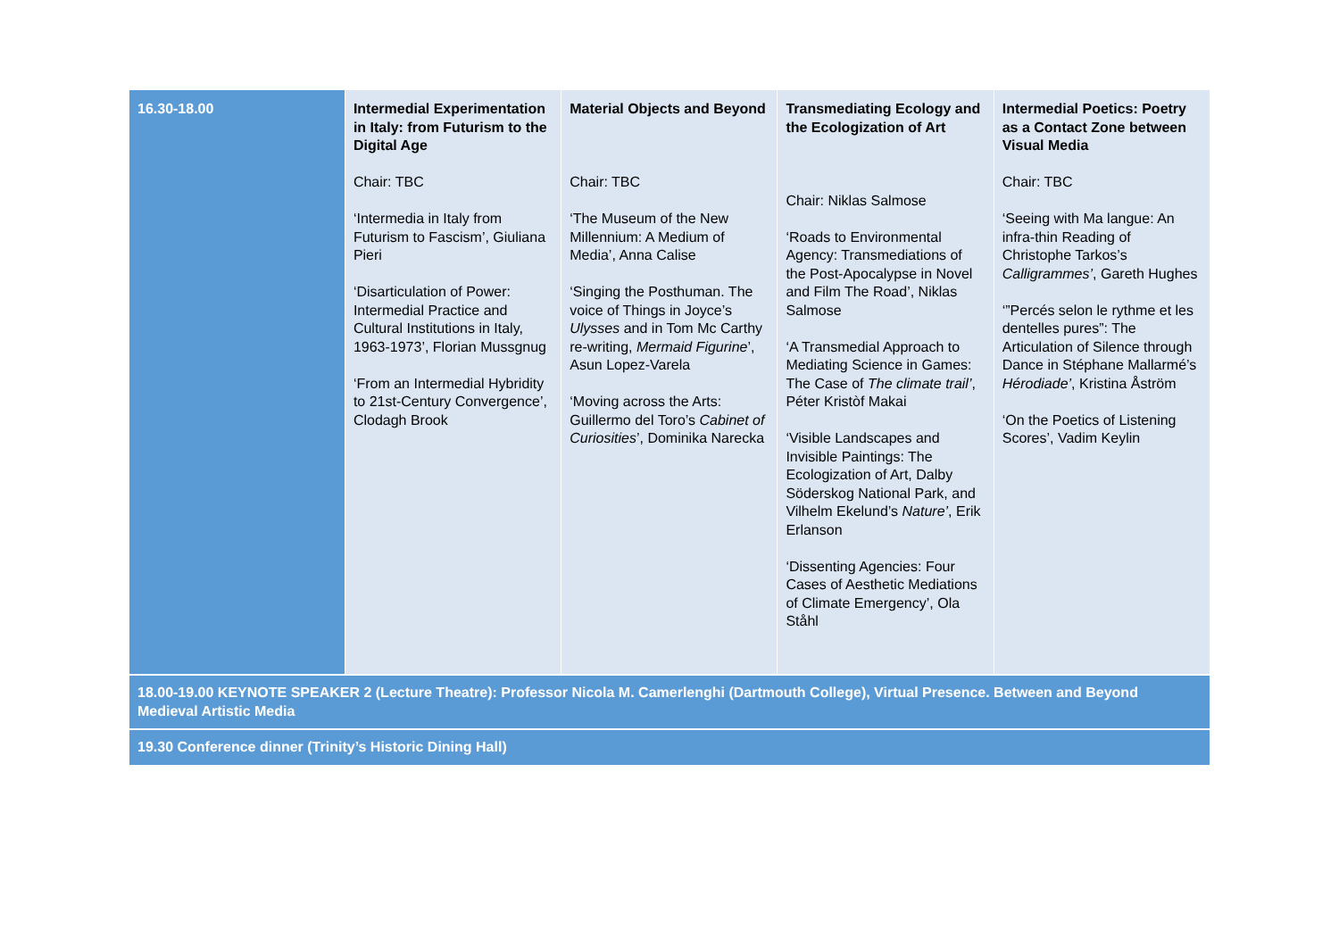| 16.30-18.00 | Intermedial Experimentation in Italy: from Futurism to the Digital Age Chair: TBC ‘Intermedia in Italy from Futurism to Fascism’, Giuliana Pieri ‘Disarticulation of Power: Intermedial Practice and Cultural Institutions in Italy, 1963-1973’, Florian Mussgnug ‘From an Intermedial Hybridity to 21st-Century Convergence’, Clodagh Brook | Material Objects and Beyond Chair: TBC ‘The Museum of the New Millennium: A Medium of Media’, Anna Calise ‘Singing the Posthuman. The voice of Things in Joyce’s Ulysses and in Tom Mc Carthy re-writing, Mermaid Figurine ’, Asun Lopez-Varela ‘Moving across the Arts: Guillermo del Toro’s Cabinet of Curiosities ’, Dominika Narecka | Transmediating Ecology and the Ecologization of Art Chair: Niklas Salmose ‘Roads to Environmental Agency: Transmediations of the Post-Apocalypse in Novel and Film The Road’, Niklas Salmose ‘A Transmedial Approach to Mediating Science in Games: The Case of The climate trail’ , Péter Kristòf Makai ‘Visible Landscapes and Invisible Paintings: The Ecologization of Art, Dalby Söderskog National Park, and Vilhelm Ekelund’s Nature’ , Erik Erlanson ‘Dissenting Agencies: Four Cases of Aesthetic Mediations of Climate Emergency’, Ola Ståhl | Intermedial Poetics: Poetry as a Contact Zone between Visual Media Chair: TBC ‘Seeing with Ma langue: An infra-thin Reading of Christophe Tarkos’s Calligrammes’ , Gareth Hughes ‘”Percés selon le rythme et les dentelles pures”: The Articulation of Silence through Dance in Stéphane Mallarmé’s Hérodiade’ , Kristina Åström ‘On the Poetics of Listening Scores’, Vadim Keylin |
| 18.00-19.00 KEYNOTE SPEAKER 2 (Lecture Theatre): Professor Nicola M. Camerlenghi (Dartmouth College), Virtual Presence. Between and Beyond Medieval Artistic Media | | | | |
| 19.30 Conference dinner (Trinity’s Historic Dining Hall) | | | | |